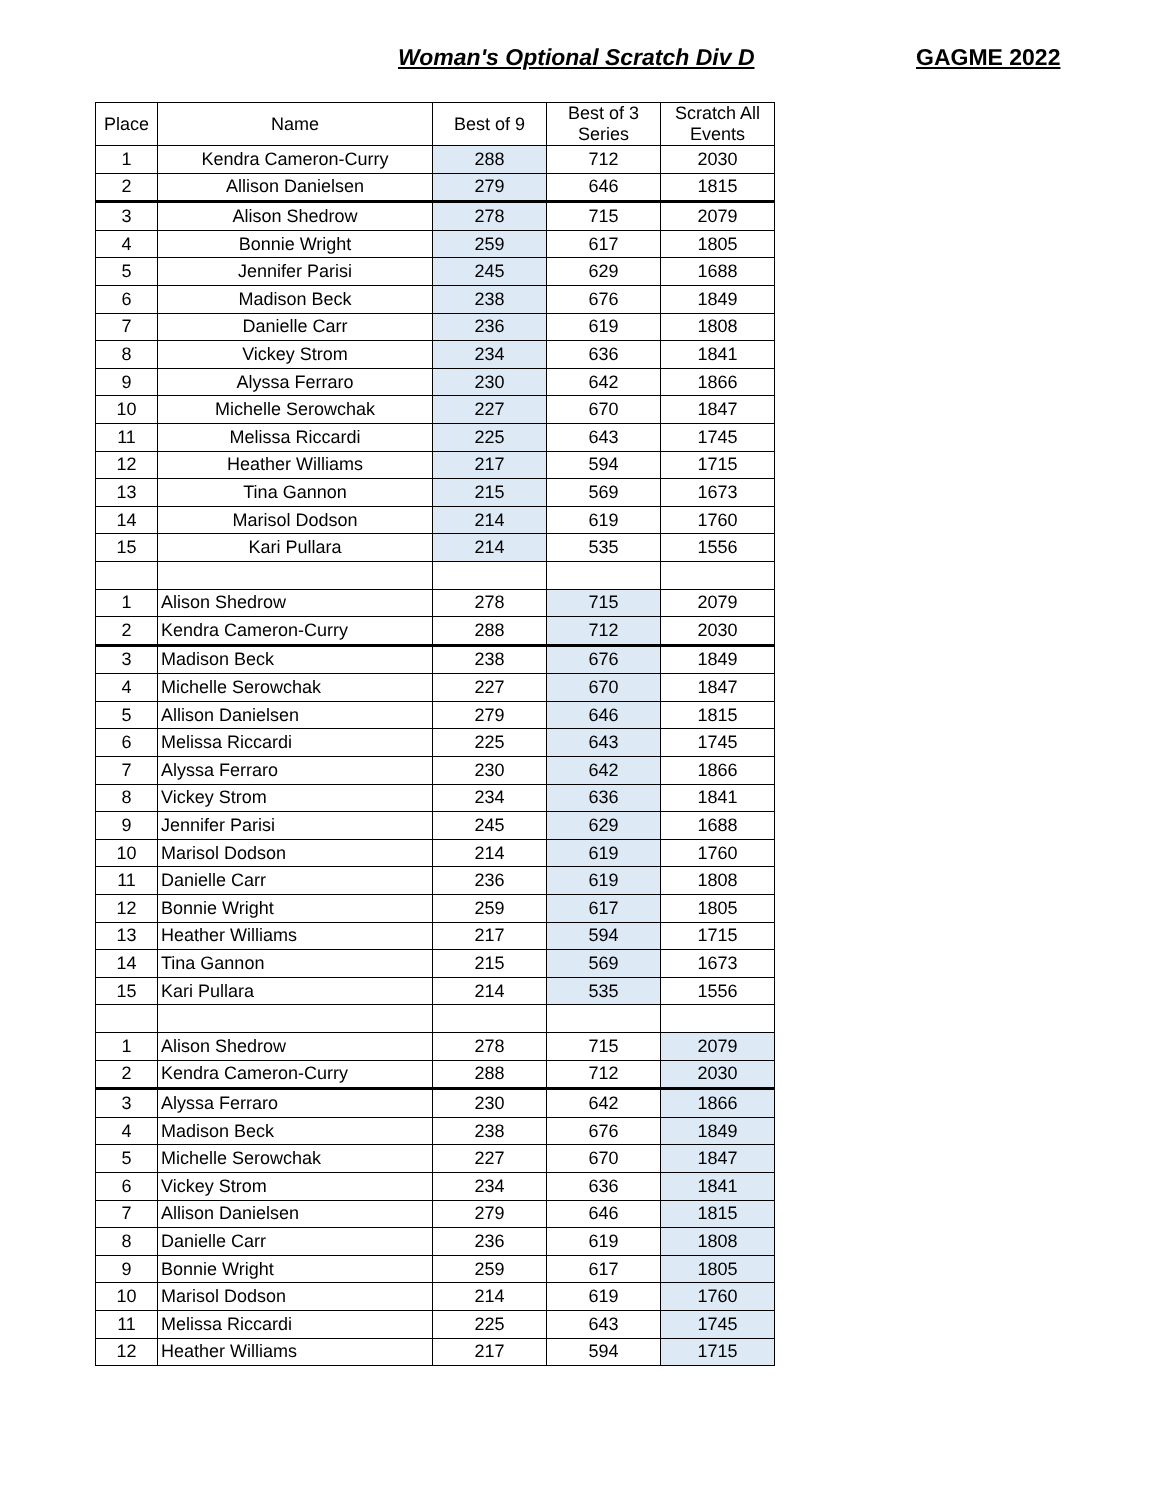Woman's Optional Scratch Div D GAGME 2022
| Place | Name | Best of 9 | Best of 3 Series | Scratch All Events |
| --- | --- | --- | --- | --- |
| 1 | Kendra Cameron-Curry | 288 | 712 | 2030 |
| 2 | Allison Danielsen | 279 | 646 | 1815 |
| 3 | Alison Shedrow | 278 | 715 | 2079 |
| 4 | Bonnie Wright | 259 | 617 | 1805 |
| 5 | Jennifer Parisi | 245 | 629 | 1688 |
| 6 | Madison Beck | 238 | 676 | 1849 |
| 7 | Danielle Carr | 236 | 619 | 1808 |
| 8 | Vickey Strom | 234 | 636 | 1841 |
| 9 | Alyssa Ferraro | 230 | 642 | 1866 |
| 10 | Michelle Serowchak | 227 | 670 | 1847 |
| 11 | Melissa Riccardi | 225 | 643 | 1745 |
| 12 | Heather Williams | 217 | 594 | 1715 |
| 13 | Tina Gannon | 215 | 569 | 1673 |
| 14 | Marisol Dodson | 214 | 619 | 1760 |
| 15 | Kari Pullara | 214 | 535 | 1556 |
| 1 | Alison Shedrow | 278 | 715 | 2079 |
| 2 | Kendra Cameron-Curry | 288 | 712 | 2030 |
| 3 | Madison Beck | 238 | 676 | 1849 |
| 4 | Michelle Serowchak | 227 | 670 | 1847 |
| 5 | Allison Danielsen | 279 | 646 | 1815 |
| 6 | Melissa Riccardi | 225 | 643 | 1745 |
| 7 | Alyssa Ferraro | 230 | 642 | 1866 |
| 8 | Vickey Strom | 234 | 636 | 1841 |
| 9 | Jennifer Parisi | 245 | 629 | 1688 |
| 10 | Marisol Dodson | 214 | 619 | 1760 |
| 11 | Danielle Carr | 236 | 619 | 1808 |
| 12 | Bonnie Wright | 259 | 617 | 1805 |
| 13 | Heather Williams | 217 | 594 | 1715 |
| 14 | Tina Gannon | 215 | 569 | 1673 |
| 15 | Kari Pullara | 214 | 535 | 1556 |
| 1 | Alison Shedrow | 278 | 715 | 2079 |
| 2 | Kendra Cameron-Curry | 288 | 712 | 2030 |
| 3 | Alyssa Ferraro | 230 | 642 | 1866 |
| 4 | Madison Beck | 238 | 676 | 1849 |
| 5 | Michelle Serowchak | 227 | 670 | 1847 |
| 6 | Vickey Strom | 234 | 636 | 1841 |
| 7 | Allison Danielsen | 279 | 646 | 1815 |
| 8 | Danielle Carr | 236 | 619 | 1808 |
| 9 | Bonnie Wright | 259 | 617 | 1805 |
| 10 | Marisol Dodson | 214 | 619 | 1760 |
| 11 | Melissa Riccardi | 225 | 643 | 1745 |
| 12 | Heather Williams | 217 | 594 | 1715 |